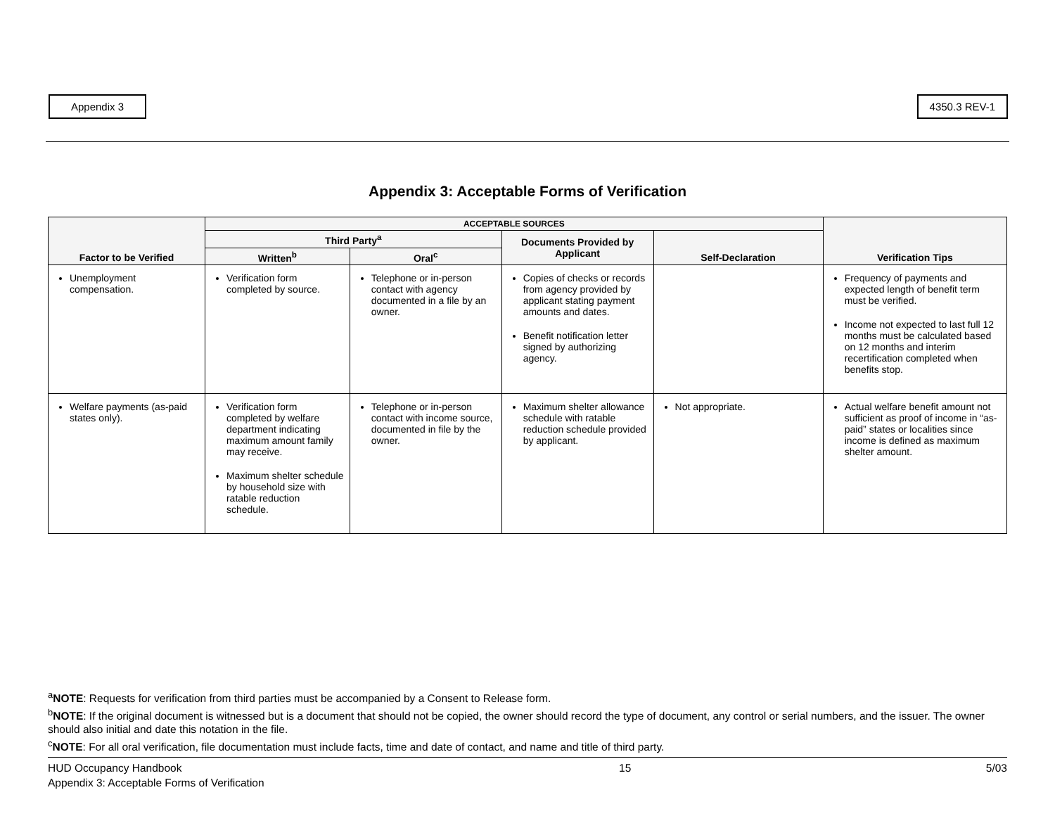Appendix 3 4350.3 REV-1
Appendix 3: Acceptable Forms of Verification
| Factor to be Verified | ACCEPTABLE SOURCES | | | | Verification Tips |
| --- | --- | --- | --- | --- | --- |
| | Third Party<sup>a</sup> | | Documents Provided by Applicant | Self-Declaration | |
| | Written<sup>b</sup> | Oral<sup>c</sup> | | | |
| Unemployment compensation. | Verification form completed by source. | Telephone or in-person contact with agency documented in a file by an owner. | Copies of checks or records from agency provided by applicant stating payment amounts and dates. Benefit notification letter signed by authorizing agency. | | Frequency of payments and expected length of benefit term must be verified. Income not expected to last full 12 months must be calculated based on 12 months and interim recertification completed when benefits stop. |
| Welfare payments (as-paid states only). | Verification form completed by welfare department indicating maximum amount family may receive. Maximum shelter schedule by household size with ratable reduction schedule. | Telephone or in-person contact with income source, documented in file by the owner. | Maximum shelter allowance schedule with ratable reduction schedule provided by applicant. | Not appropriate. | Actual welfare benefit amount not sufficient as proof of income in “as-paid” states or localities since income is defined as maximum shelter amount. |
<sup>a</sup> NOTE: Requests for verification from third parties must be accompanied by a Consent to Release form.
<sup>b</sup> NOTE: If the original document is witnessed but is a document that should not be copied, the owner should record the type of document, any control or serial numbers, and the issuer. The owner should also initial and date this notation in the file.
<sup>c</sup> NOTE: For all oral verification, file documentation must include facts, time and date of contact, and name and title of third party.
HUD Occupancy Handbook
Appendix 3: Acceptable Forms of Verification
15 5/03